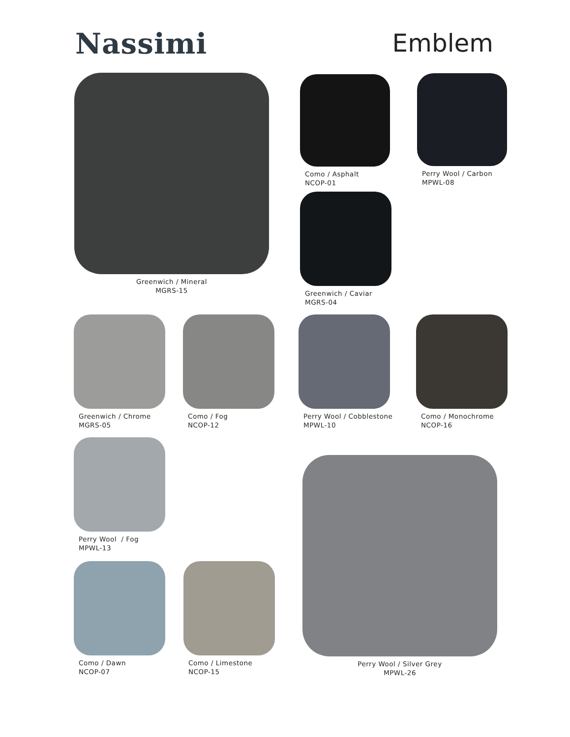Nassimi
Emblem
Greenwich / Mineral
MGRS-15
Como / Asphalt
NCOP-01
Perry Wool / Carbon
MPWL-08
Greenwich / Caviar
MGRS-04
Greenwich / Chrome
MGRS-05
Como / Fog
NCOP-12
Perry Wool / Cobblestone
MPWL-10
Como / Monochrome
NCOP-16
Perry Wool / Fog
MPWL-13
Perry Wool / Silver Grey
MPWL-26
Como / Dawn
NCOP-07
Como / Limestone
NCOP-15